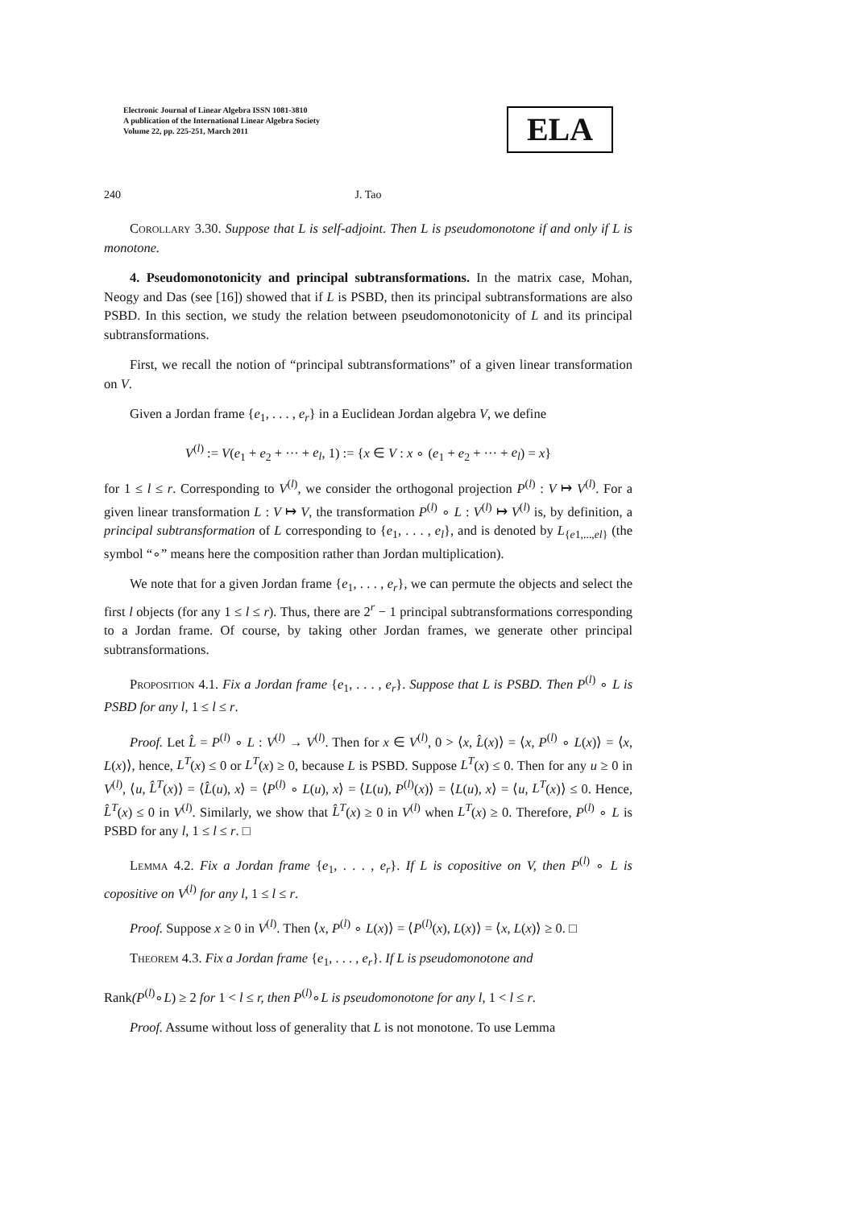Electronic Journal of Linear Algebra ISSN 1081-3810
A publication of the International Linear Algebra Society
Volume 22, pp. 225-251, March 2011
ELA
240 J. Tao
Corollary 3.30. Suppose that L is self-adjoint. Then L is pseudomonotone if and only if L is monotone.
4. Pseudomonotonicity and principal subtransformations. In the matrix case, Mohan, Neogy and Das (see [16]) showed that if L is PSBD, then its principal subtransformations are also PSBD. In this section, we study the relation between pseudomonotonicity of L and its principal subtransformations.
First, we recall the notion of “principal subtransformations” of a given linear transformation on V.
Given a Jordan frame {e<sub>1</sub>, . . . , e<sub>r</sub>} in a Euclidean Jordan algebra V, we define
V<sup>(l)</sup> := V(e<sub>1</sub> + e<sub>2</sub> + ··· + e<sub>l</sub>, 1) := {x ∈ V : x ∘ (e<sub>1</sub> + e<sub>2</sub> + ··· + e<sub>l</sub>) = x}
for 1 ≤ l ≤ r. Corresponding to V<sup>(l)</sup>, we consider the orthogonal projection P<sup>(l)</sup> : V ↦ V<sup>(l)</sup>. For a given linear transformation L : V ↦ V, the transformation P<sup>(l)</sup> ∘ L : V<sup>(l)</sup> ↦ V<sup>(l)</sup> is, by definition, a principal subtransformation of L corresponding to {e<sub>1</sub>, . . . , e<sub>l</sub>}, and is denoted by L<sub>{e1,...,el}</sub> (the symbol “∘” means here the composition rather than Jordan multiplication).
We note that for a given Jordan frame {e<sub>1</sub>, . . . , e<sub>r</sub>}, we can permute the objects and select the first l objects (for any 1 ≤ l ≤ r). Thus, there are 2<sup>r</sup> − 1 principal subtransformations corresponding to a Jordan frame. Of course, by taking other Jordan frames, we generate other principal subtransformations.
Proposition 4.1. Fix a Jordan frame {e<sub>1</sub>, . . . , e<sub>r</sub>}. Suppose that L is PSBD. Then P<sup>(l)</sup> ∘ L is PSBD for any l, 1 ≤ l ≤ r.
Proof. Let L̂ = P<sup>(l)</sup> ∘ L : V<sup>(l)</sup> → V<sup>(l)</sup>. Then for x ∈ V<sup>(l)</sup>, 0 > ⟨x, L̂(x)⟩ = ⟨x, P<sup>(l)</sup> ∘ L(x)⟩ = ⟨x, L(x)⟩, hence, L<sup>T</sup>(x) ≤ 0 or L<sup>T</sup>(x) ≥ 0, because L is PSBD. Suppose L<sup>T</sup>(x) ≤ 0. Then for any u ≥ 0 in V<sup>(l)</sup>, ⟨u, L̂<sup>T</sup>(x)⟩ = ⟨L̂(u), x⟩ = ⟨P<sup>(l)</sup> ∘ L(u), x⟩ = ⟨L(u), P<sup>(l)</sup>(x)⟩ = ⟨L(u), x⟩ = ⟨u, L<sup>T</sup>(x)⟩ ≤ 0. Hence, L̂<sup>T</sup>(x) ≤ 0 in V<sup>(l)</sup>. Similarly, we show that L̂<sup>T</sup>(x) ≥ 0 in V<sup>(l)</sup> when L<sup>T</sup>(x) ≥ 0. Therefore, P<sup>(l)</sup> ∘ L is PSBD for any l, 1 ≤ l ≤ r. □
Lemma 4.2. Fix a Jordan frame {e<sub>1</sub>, . . . , e<sub>r</sub>}. If L is copositive on V, then P<sup>(l)</sup> ∘ L is copositive on V<sup>(l)</sup> for any l, 1 ≤ l ≤ r.
Proof. Suppose x ≥ 0 in V<sup>(l)</sup>. Then ⟨x, P<sup>(l)</sup> ∘ L(x)⟩ = ⟨P<sup>(l)</sup>(x), L(x)⟩ = ⟨x, L(x)⟩ ≥ 0. □
Theorem 4.3. Fix a Jordan frame {e<sub>1</sub>, . . . , e<sub>r</sub>}. If L is pseudomonotone and
Rank(P<sup>(l)</sup>∘L) ≥ 2 for 1 < l ≤ r, then P<sup>(l)</sup>∘L is pseudomonotone for any l, 1 < l ≤ r.
Proof. Assume without loss of generality that L is not monotone. To use Lemma